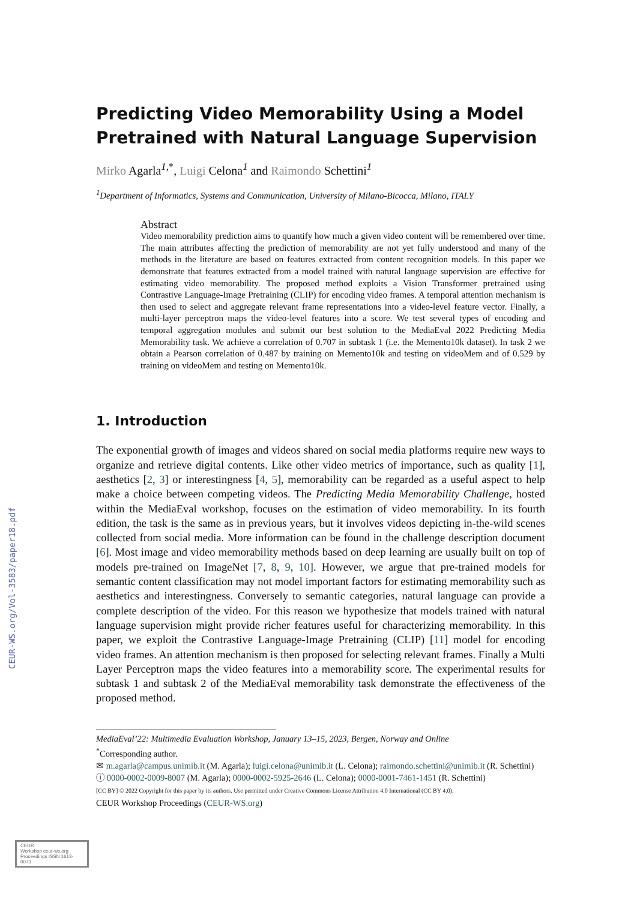CEUR-WS.org/Vol-3583/paper18.pdf
Predicting Video Memorability Using a Model Pretrained with Natural Language Supervision
Mirko Agarla<sup>1,*</sup>, Luigi Celona<sup>1</sup> and Raimondo Schettini<sup>1</sup>
<sup>1</sup> Department of Informatics, Systems and Communication, University of Milano-Bicocca, Milano, ITALY
Abstract
Video memorability prediction aims to quantify how much a given video content will be remembered over time. The main attributes affecting the prediction of memorability are not yet fully understood and many of the methods in the literature are based on features extracted from content recognition models. In this paper we demonstrate that features extracted from a model trained with natural language supervision are effective for estimating video memorability. The proposed method exploits a Vision Transformer pretrained using Contrastive Language-Image Pretraining (CLIP) for encoding video frames. A temporal attention mechanism is then used to select and aggregate relevant frame representations into a video-level feature vector. Finally, a multi-layer perceptron maps the video-level features into a score. We test several types of encoding and temporal aggregation modules and submit our best solution to the MediaEval 2022 Predicting Media Memorability task. We achieve a correlation of 0.707 in subtask 1 (i.e. the Memento10k dataset). In task 2 we obtain a Pearson correlation of 0.487 by training on Memento10k and testing on videoMem and of 0.529 by training on videoMem and testing on Memento10k.
1. Introduction
The exponential growth of images and videos shared on social media platforms require new ways to organize and retrieve digital contents. Like other video metrics of importance, such as quality [1], aesthetics [2, 3] or interestingness [4, 5], memorability can be regarded as a useful aspect to help make a choice between competing videos. The Predicting Media Memorability Challenge, hosted within the MediaEval workshop, focuses on the estimation of video memorability. In its fourth edition, the task is the same as in previous years, but it involves videos depicting in-the-wild scenes collected from social media. More information can be found in the challenge description document [6]. Most image and video memorability methods based on deep learning are usually built on top of models pre-trained on ImageNet [7, 8, 9, 10]. However, we argue that pre-trained models for semantic content classification may not model important factors for estimating memorability such as aesthetics and interestingness. Conversely to semantic categories, natural language can provide a complete description of the video. For this reason we hypothesize that models trained with natural language supervision might provide richer features useful for characterizing memorability. In this paper, we exploit the Contrastive Language-Image Pretraining (CLIP) [11] model for encoding video frames. An attention mechanism is then proposed for selecting relevant frames. Finally a Multi Layer Perceptron maps the video features into a memorability score. The experimental results for subtask 1 and subtask 2 of the MediaEval memorability task demonstrate the effectiveness of the proposed method.
MediaEval’22: Multimedia Evaluation Workshop, January 13–15, 2023, Bergen, Norway and Online
<sup>*</sup> Corresponding author.
✉ m.agarla@campus.unimib.it (M. Agarla); luigi.celona@unimib.it (L. Celona); raimondo.schettini@unimib.it (R. Schettini)
ⓘ 0000-0002-0009-8007 (M. Agarla); 0000-0002-5925-2646 (L. Celona); 0000-0001-7461-1451 (R. Schettini)
[CC BY] © 2022 Copyright for this paper by its authors. Use permitted under Creative Commons License Attribution 4.0 International (CC BY 4.0).
CEUR Workshop Proceedings (CEUR-WS.org)
CEUR
Workshop ceur-ws.org
Proceedings ISSN 1613-0073